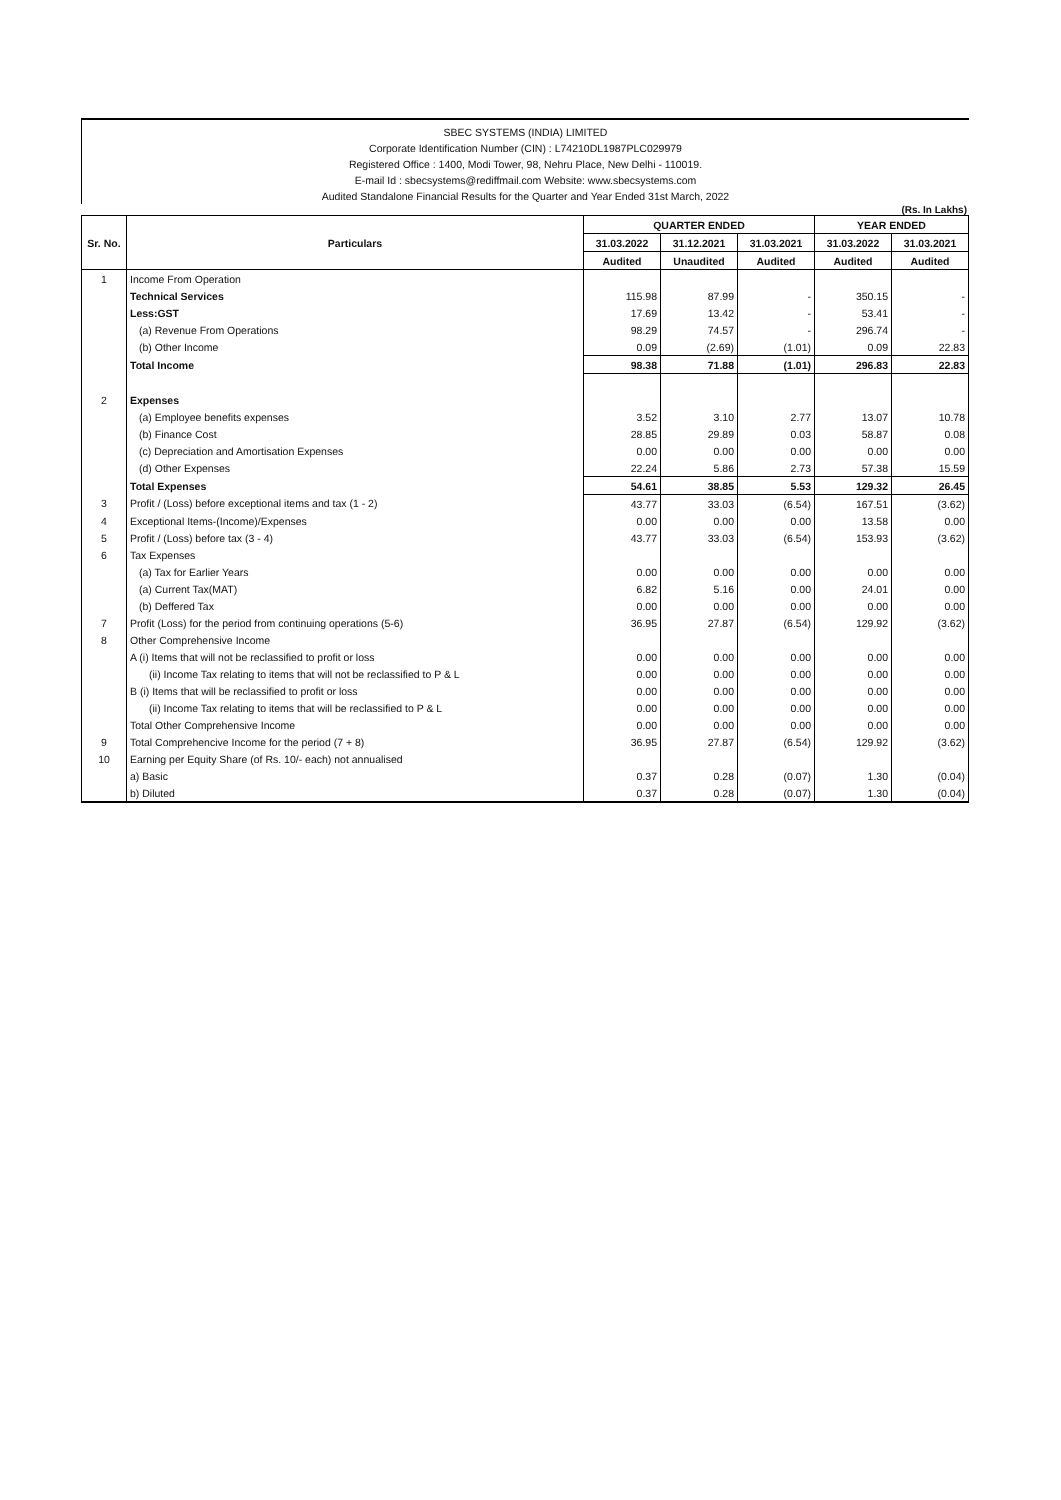SBEC SYSTEMS (INDIA) LIMITED
Corporate Identification Number (CIN) : L74210DL1987PLC029979
Registered Office : 1400, Modi Tower, 98, Nehru Place, New Delhi - 110019.
E-mail Id : sbecsystems@rediffmail.com Website: www.sbecsystems.com
Audited Standalone Financial Results for the Quarter and Year Ended 31st March, 2022
(Rs. In Lakhs)
| Sr. No. | Particulars | QUARTER ENDED | | | YEAR ENDED | |
| --- | --- | --- | --- | --- | --- | --- |
| | | 31.03.2022 | 31.12.2021 | 31.03.2021 | 31.03.2022 | 31.03.2021 |
| | | Audited | Unaudited | Audited | Audited | Audited |
| 1 | Income From Operation | | | | | |
| | Technical Services | 115.98 | 87.99 | - | 350.15 | - |
| | Less:GST | 17.69 | 13.42 | - | 53.41 | - |
| | (a) Revenue From Operations | 98.29 | 74.57 | - | 296.74 | - |
| | (b) Other Income | 0.09 | (2.69) | (1.01) | 0.09 | 22.83 |
| | Total Income | 98.38 | 71.88 | (1.01) | 296.83 | 22.83 |
| 2 | Expenses | | | | | |
| | (a) Employee benefits expenses | 3.52 | 3.10 | 2.77 | 13.07 | 10.78 |
| | (b) Finance Cost | 28.85 | 29.89 | 0.03 | 58.87 | 0.08 |
| | (c) Depreciation and Amortisation Expenses | 0.00 | 0.00 | 0.00 | 0.00 | 0.00 |
| | (d) Other Expenses | 22.24 | 5.86 | 2.73 | 57.38 | 15.59 |
| | Total Expenses | 54.61 | 38.85 | 5.53 | 129.32 | 26.45 |
| 3 | Profit / (Loss) before exceptional items and tax (1 - 2) | 43.77 | 33.03 | (6.54) | 167.51 | (3.62) |
| 4 | Exceptional Items-(Income)/Expenses | 0.00 | 0.00 | 0.00 | 13.58 | 0.00 |
| 5 | Profit / (Loss) before tax (3 - 4) | 43.77 | 33.03 | (6.54) | 153.93 | (3.62) |
| 6 | Tax Expenses | | | | | |
| | (a) Tax for Earlier Years | 0.00 | 0.00 | 0.00 | 0.00 | 0.00 |
| | (a) Current Tax(MAT) | 6.82 | 5.16 | 0.00 | 24.01 | 0.00 |
| | (b) Deffered Tax | 0.00 | 0.00 | 0.00 | 0.00 | 0.00 |
| 7 | Profit (Loss) for the period from continuing operations (5-6) | 36.95 | 27.87 | (6.54) | 129.92 | (3.62) |
| 8 | Other Comprehensive Income | | | | | |
| | A (i) Items that will not be reclassified to profit or loss | 0.00 | 0.00 | 0.00 | 0.00 | 0.00 |
| | (ii) Income Tax relating to items that will not be reclassified to P & L | 0.00 | 0.00 | 0.00 | 0.00 | 0.00 |
| | B (i) Items that will be reclassified to profit or loss | 0.00 | 0.00 | 0.00 | 0.00 | 0.00 |
| | (ii) Income Tax relating to items that will be reclassified to P & L | 0.00 | 0.00 | 0.00 | 0.00 | 0.00 |
| | Total Other Comprehensive Income | 0.00 | 0.00 | 0.00 | 0.00 | 0.00 |
| 9 | Total Comprehencive Income for the period (7 + 8) | 36.95 | 27.87 | (6.54) | 129.92 | (3.62) |
| 10 | Earning per Equity Share (of Rs. 10/- each) not annualised | | | | | |
| | a) Basic | 0.37 | 0.28 | (0.07) | 1.30 | (0.04) |
| | b) Diluted | 0.37 | 0.28 | (0.07) | 1.30 | (0.04) |